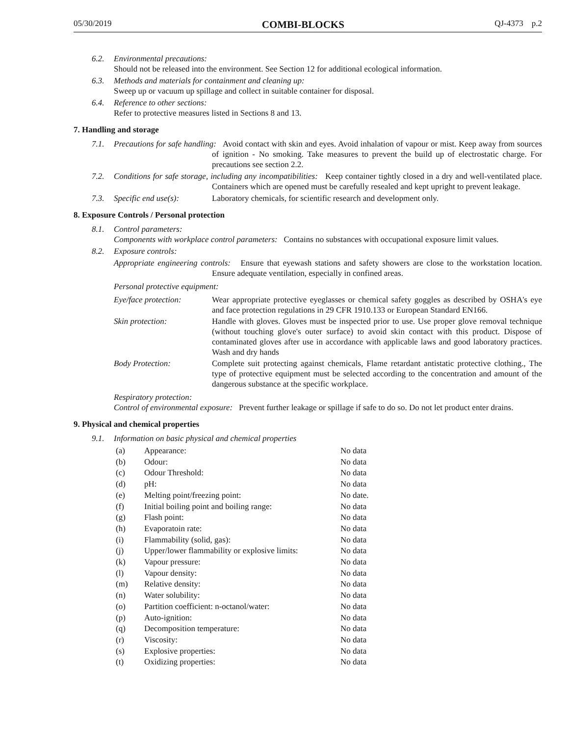05/30/2019 COMBI-BLOCKS QJ-4373 p.2
6.2. Environmental precautions:
Should not be released into the environment. See Section 12 for additional ecological information.
6.3. Methods and materials for containment and cleaning up:
Sweep up or vacuum up spillage and collect in suitable container for disposal.
6.4. Reference to other sections:
Refer to protective measures listed in Sections 8 and 13.
7. Handling and storage
7.1. Precautions for safe handling: Avoid contact with skin and eyes. Avoid inhalation of vapour or mist. Keep away from sources of ignition - No smoking. Take measures to prevent the build up of electrostatic charge. For precautions see section 2.2.
7.2. Conditions for safe storage, including any incompatibilities: Keep container tightly closed in a dry and well-ventilated place. Containers which are opened must be carefully resealed and kept upright to prevent leakage.
7.3. Specific end use(s): Laboratory chemicals, for scientific research and development only.
8. Exposure Controls / Personal protection
8.1. Control parameters:
Components with workplace control parameters: Contains no substances with occupational exposure limit values.
8.2. Exposure controls:
Appropriate engineering controls: Ensure that eyewash stations and safety showers are close to the workstation location. Ensure adequate ventilation, especially in confined areas.
Personal protective equipment:
| Eye/face protection: | Wear appropriate protective eyeglasses or chemical safety goggles as described by OSHA's eye and face protection regulations in 29 CFR 1910.133 or European Standard EN166. |
| Skin protection: | Handle with gloves. Gloves must be inspected prior to use. Use proper glove removal technique (without touching glove's outer surface) to avoid skin contact with this product. Dispose of contaminated gloves after use in accordance with applicable laws and good laboratory practices. Wash and dry hands |
| Body Protection: | Complete suit protecting against chemicals, Flame retardant antistatic protective clothing., The type of protective equipment must be selected according to the concentration and amount of the dangerous substance at the specific workplace. |
Respiratory protection:
Control of environmental exposure: Prevent further leakage or spillage if safe to do so. Do not let product enter drains.
9. Physical and chemical properties
9.1. Information on basic physical and chemical properties
| (a) | Appearance: | No data |
| (b) | Odour: | No data |
| (c) | Odour Threshold: | No data |
| (d) | pH: | No data |
| (e) | Melting point/freezing point: | No date. |
| (f) | Initial boiling point and boiling range: | No data |
| (g) | Flash point: | No data |
| (h) | Evaporatoin rate: | No data |
| (i) | Flammability (solid, gas): | No data |
| (j) | Upper/lower flammability or explosive limits: | No data |
| (k) | Vapour pressure: | No data |
| (l) | Vapour density: | No data |
| (m) | Relative density: | No data |
| (n) | Water solubility: | No data |
| (o) | Partition coefficient: n-octanol/water: | No data |
| (p) | Auto-ignition: | No data |
| (q) | Decomposition temperature: | No data |
| (r) | Viscosity: | No data |
| (s) | Explosive properties: | No data |
| (t) | Oxidizing properties: | No data |